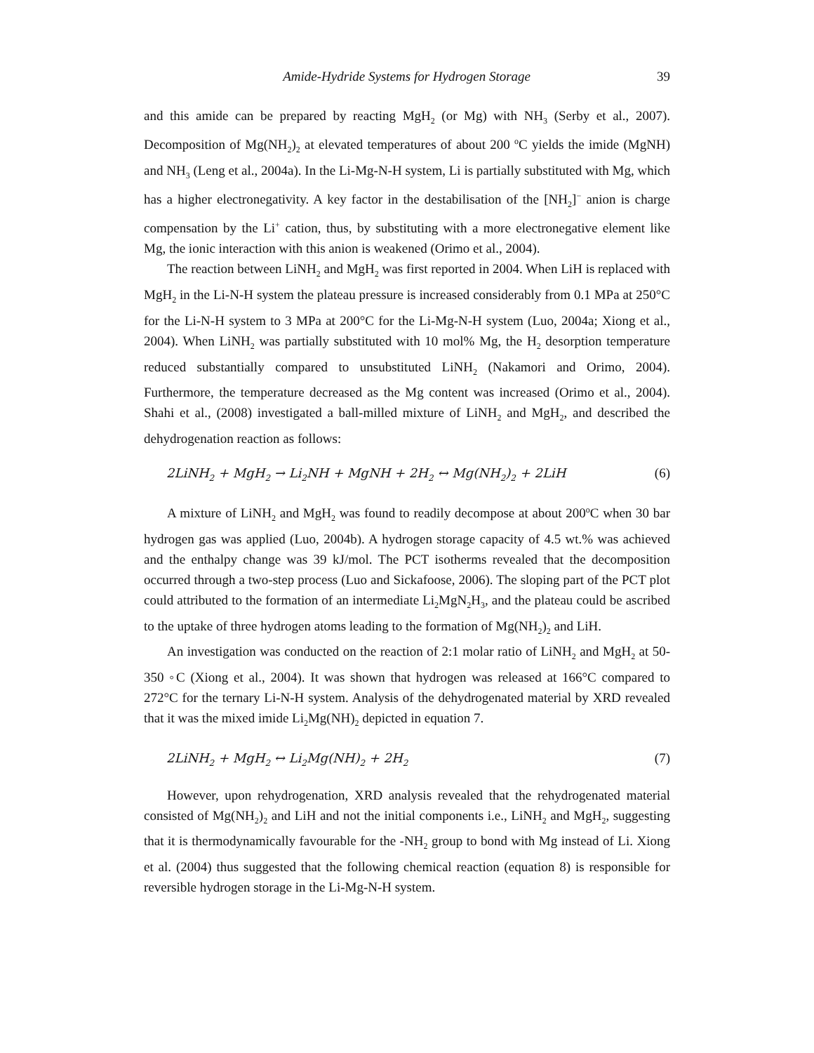Amide-Hydride Systems for Hydrogen Storage 39
and this amide can be prepared by reacting MgH<sub>2</sub> (or Mg) with NH<sub>3</sub> (Serby et al., 2007). Decomposition of Mg(NH<sub>2</sub>)<sub>2</sub> at elevated temperatures of about 200 <sup>o</sup>C yields the imide (MgNH) and NH<sub>3</sub> (Leng et al., 2004a). In the Li-Mg-N-H system, Li is partially substituted with Mg, which has a higher electronegativity. A key factor in the destabilisation of the [NH<sub>2</sub>]<sup>−</sup> anion is charge compensation by the Li<sup>+</sup> cation, thus, by substituting with a more electronegative element like Mg, the ionic interaction with this anion is weakened (Orimo et al., 2004).
The reaction between LiNH<sub>2</sub> and MgH<sub>2</sub> was first reported in 2004. When LiH is replaced with MgH<sub>2</sub> in the Li-N-H system the plateau pressure is increased considerably from 0.1 MPa at 250°C for the Li-N-H system to 3 MPa at 200°C for the Li-Mg-N-H system (Luo, 2004a; Xiong et al., 2004). When LiNH<sub>2</sub> was partially substituted with 10 mol% Mg, the H<sub>2</sub> desorption temperature reduced substantially compared to unsubstituted LiNH<sub>2</sub> (Nakamori and Orimo, 2004). Furthermore, the temperature decreased as the Mg content was increased (Orimo et al., 2004). Shahi et al., (2008) investigated a ball-milled mixture of LiNH<sub>2</sub> and MgH<sub>2</sub>, and described the dehydrogenation reaction as follows:
2LiNH<sub>2</sub> + MgH<sub>2</sub> → Li<sub>2</sub>NH + MgNH + 2H<sub>2</sub> ↔ Mg(NH<sub>2</sub>)<sub>2</sub> + 2LiH (6)
A mixture of LiNH<sub>2</sub> and MgH<sub>2</sub> was found to readily decompose at about 200<sup>o</sup>C when 30 bar hydrogen gas was applied (Luo, 2004b). A hydrogen storage capacity of 4.5 wt.% was achieved and the enthalpy change was 39 kJ/mol. The PCT isotherms revealed that the decomposition occurred through a two-step process (Luo and Sickafoose, 2006). The sloping part of the PCT plot could attributed to the formation of an intermediate Li<sub>2</sub>MgN<sub>2</sub>H<sub>3</sub>, and the plateau could be ascribed to the uptake of three hydrogen atoms leading to the formation of Mg(NH<sub>2</sub>)<sub>2</sub> and LiH.
An investigation was conducted on the reaction of 2:1 molar ratio of LiNH<sub>2</sub> and MgH<sub>2</sub> at 50-350 ◦C (Xiong et al., 2004). It was shown that hydrogen was released at 166°C compared to 272°C for the ternary Li-N-H system. Analysis of the dehydrogenated material by XRD revealed that it was the mixed imide Li<sub>2</sub>Mg(NH)<sub>2</sub> depicted in equation 7.
2LiNH<sub>2</sub> + MgH<sub>2</sub> ↔ Li<sub>2</sub>Mg(NH)<sub>2</sub> + 2H<sub>2</sub> (7)
However, upon rehydrogenation, XRD analysis revealed that the rehydrogenated material consisted of Mg(NH<sub>2</sub>)<sub>2</sub> and LiH and not the initial components i.e., LiNH<sub>2</sub> and MgH<sub>2</sub>, suggesting that it is thermodynamically favourable for the -NH<sub>2</sub> group to bond with Mg instead of Li. Xiong et al. (2004) thus suggested that the following chemical reaction (equation 8) is responsible for reversible hydrogen storage in the Li-Mg-N-H system.